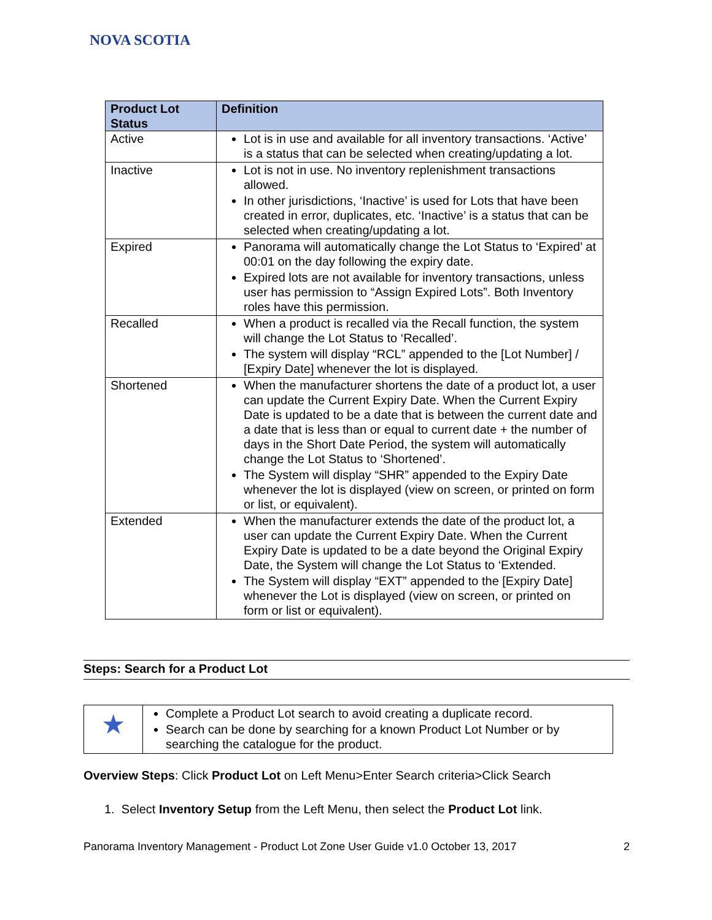NOVA SCOTIA
| Product Lot Status | Definition |
| --- | --- |
| Active | Lot is in use and available for all inventory transactions. ‘Active’ is a status that can be selected when creating/updating a lot. |
| Inactive | Lot is not in use. No inventory replenishment transactions allowed. In other jurisdictions, ‘Inactive’ is used for Lots that have been created in error, duplicates, etc. ‘Inactive’ is a status that can be selected when creating/updating a lot. |
| Expired | Panorama will automatically change the Lot Status to ‘Expired’ at 00:01 on the day following the expiry date. Expired lots are not available for inventory transactions, unless user has permission to “Assign Expired Lots”. Both Inventory roles have this permission. |
| Recalled | When a product is recalled via the Recall function, the system will change the Lot Status to ‘Recalled’. The system will display “RCL” appended to the [Lot Number] / [Expiry Date] whenever the lot is displayed. |
| Shortened | When the manufacturer shortens the date of a product lot, a user can update the Current Expiry Date. When the Current Expiry Date is updated to be a date that is between the current date and a date that is less than or equal to current date + the number of days in the Short Date Period, the system will automatically change the Lot Status to ‘Shortened’. The System will display “SHR” appended to the Expiry Date whenever the lot is displayed (view on screen, or printed on form or list, or equivalent). |
| Extended | When the manufacturer extends the date of the product lot, a user can update the Current Expiry Date. When the Current Expiry Date is updated to be a date beyond the Original Expiry Date, the System will change the Lot Status to ‘Extended. The System will display “EXT” appended to the [Expiry Date] whenever the Lot is displayed (view on screen, or printed on form or list or equivalent). |
Steps: Search for a Product Lot
| ★ | Complete a Product Lot search to avoid creating a duplicate record. Search can be done by searching for a known Product Lot Number or by searching the catalogue for the product. |
Overview Steps: Click Product Lot on Left Menu>Enter Search criteria>Click Search
1. Select Inventory Setup from the Left Menu, then select the Product Lot link.
Panorama Inventory Management - Product Lot Zone User Guide v1.0 October 13, 2017 2